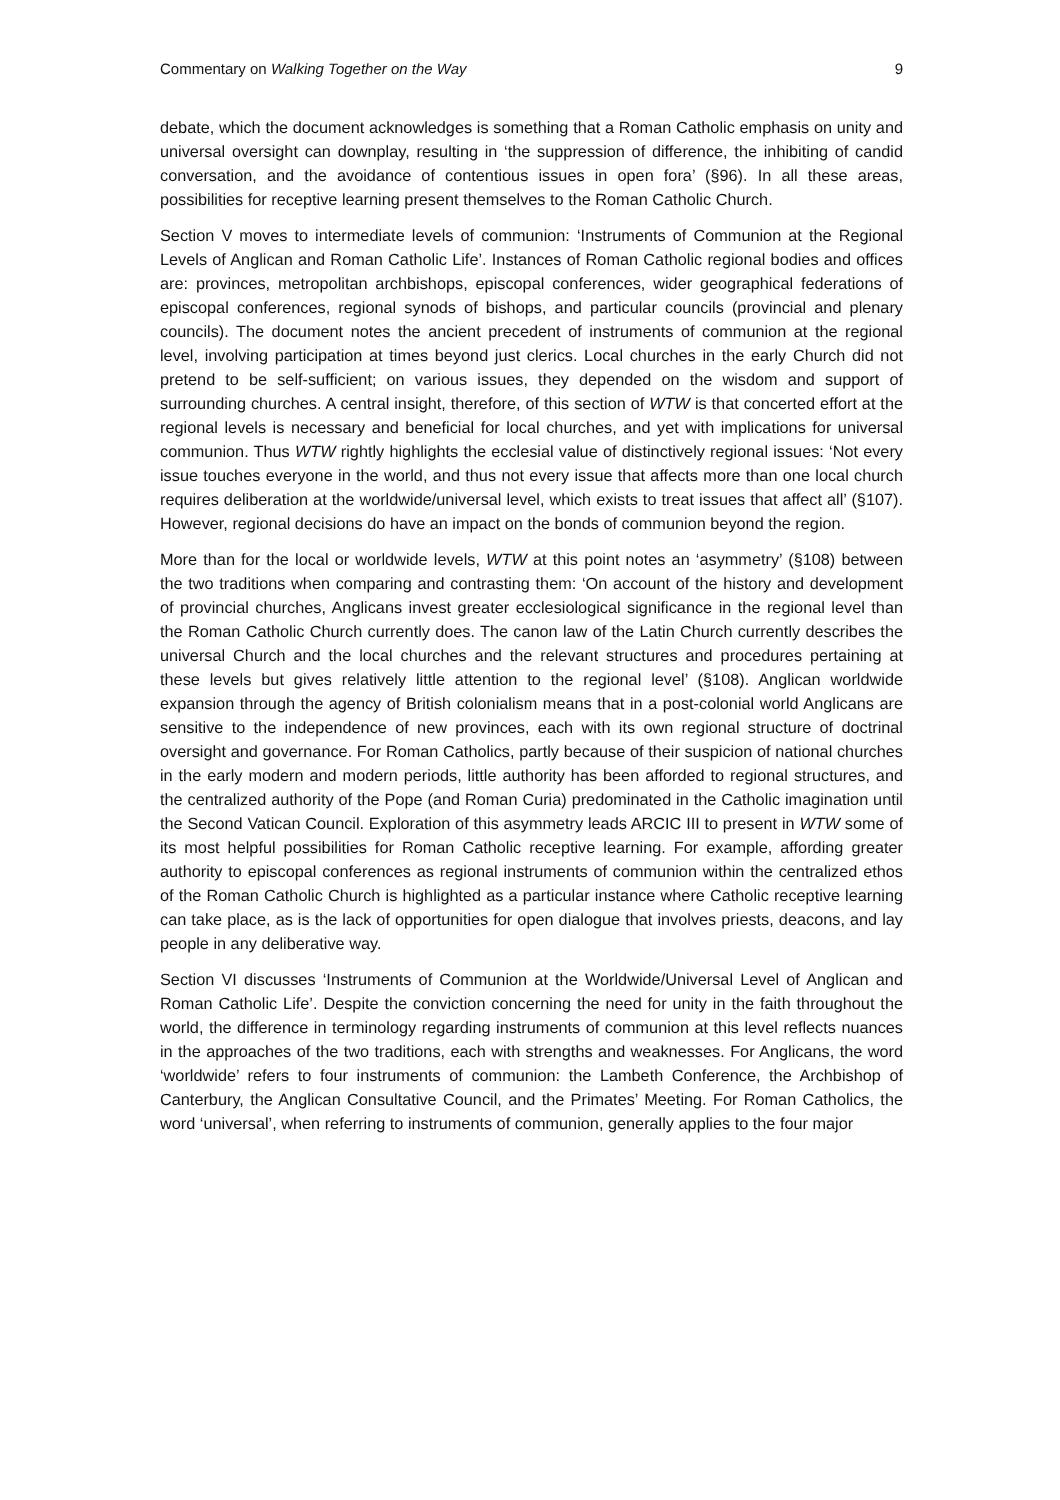Commentary on Walking Together on the Way 9
debate, which the document acknowledges is something that a Roman Catholic emphasis on unity and universal oversight can downplay, resulting in ‘the suppression of difference, the inhibiting of candid conversation, and the avoidance of contentious issues in open fora’ (§96). In all these areas, possibilities for receptive learning present themselves to the Roman Catholic Church.
Section V moves to intermediate levels of communion: ‘Instruments of Communion at the Regional Levels of Anglican and Roman Catholic Life’. Instances of Roman Catholic regional bodies and offices are: provinces, metropolitan archbishops, episcopal conferences, wider geographical federations of episcopal conferences, regional synods of bishops, and particular councils (provincial and plenary councils). The document notes the ancient precedent of instruments of communion at the regional level, involving participation at times beyond just clerics. Local churches in the early Church did not pretend to be self-sufficient; on various issues, they depended on the wisdom and support of surrounding churches. A central insight, therefore, of this section of WTW is that concerted effort at the regional levels is necessary and beneficial for local churches, and yet with implications for universal communion. Thus WTW rightly highlights the ecclesial value of distinctively regional issues: ‘Not every issue touches everyone in the world, and thus not every issue that affects more than one local church requires deliberation at the worldwide/universal level, which exists to treat issues that affect all’ (§107). However, regional decisions do have an impact on the bonds of communion beyond the region.
More than for the local or worldwide levels, WTW at this point notes an ‘asymmetry’ (§108) between the two traditions when comparing and contrasting them: ‘On account of the history and development of provincial churches, Anglicans invest greater ecclesiological significance in the regional level than the Roman Catholic Church currently does. The canon law of the Latin Church currently describes the universal Church and the local churches and the relevant structures and procedures pertaining at these levels but gives relatively little attention to the regional level’ (§108). Anglican worldwide expansion through the agency of British colonialism means that in a post-colonial world Anglicans are sensitive to the independence of new provinces, each with its own regional structure of doctrinal oversight and governance. For Roman Catholics, partly because of their suspicion of national churches in the early modern and modern periods, little authority has been afforded to regional structures, and the centralized authority of the Pope (and Roman Curia) predominated in the Catholic imagination until the Second Vatican Council. Exploration of this asymmetry leads ARCIC III to present in WTW some of its most helpful possibilities for Roman Catholic receptive learning. For example, affording greater authority to episcopal conferences as regional instruments of communion within the centralized ethos of the Roman Catholic Church is highlighted as a particular instance where Catholic receptive learning can take place, as is the lack of opportunities for open dialogue that involves priests, deacons, and lay people in any deliberative way.
Section VI discusses ‘Instruments of Communion at the Worldwide/Universal Level of Anglican and Roman Catholic Life’. Despite the conviction concerning the need for unity in the faith throughout the world, the difference in terminology regarding instruments of communion at this level reflects nuances in the approaches of the two traditions, each with strengths and weaknesses. For Anglicans, the word ‘worldwide’ refers to four instruments of communion: the Lambeth Conference, the Archbishop of Canterbury, the Anglican Consultative Council, and the Primates’ Meeting. For Roman Catholics, the word ‘universal’, when referring to instruments of communion, generally applies to the four major